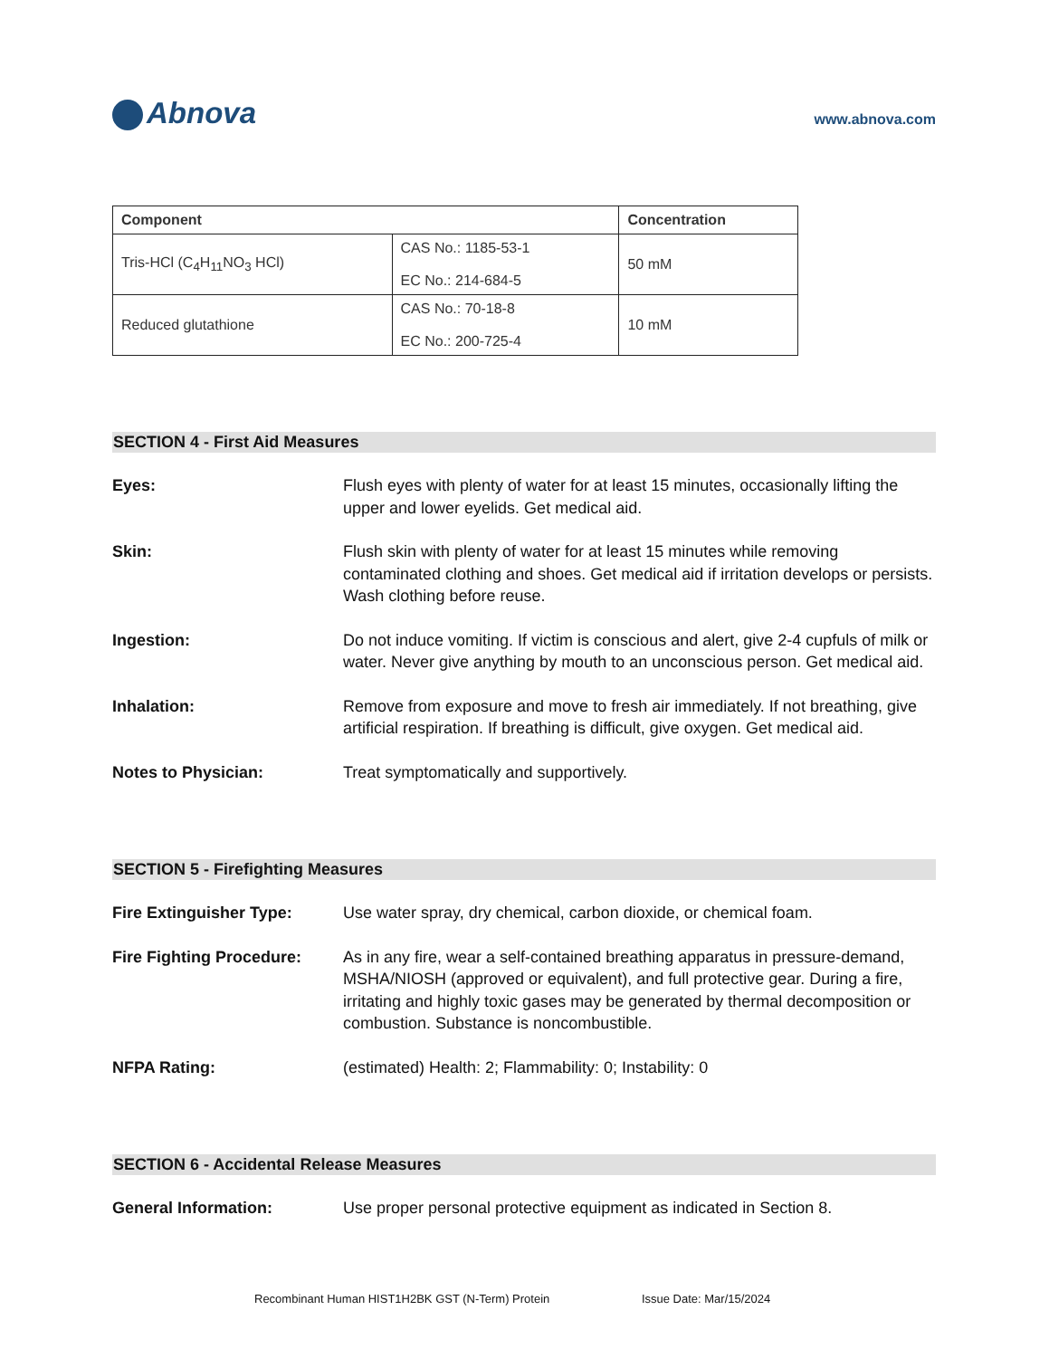Abnova
www.abnova.com
| Component | | Concentration |
| --- | --- | --- |
| Tris-HCl (C<sub>4</sub>H<sub>11</sub>NO<sub>3</sub> HCl) | CAS No.: 1185-53-1 EC No.: 214-684-5 | 50 mM |
| Reduced glutathione | CAS No.: 70-18-8 EC No.: 200-725-4 | 10 mM |
SECTION 4 - First Aid Measures
Eyes: Flush eyes with plenty of water for at least 15 minutes, occasionally lifting the upper and lower eyelids. Get medical aid.
Skin: Flush skin with plenty of water for at least 15 minutes while removing contaminated clothing and shoes. Get medical aid if irritation develops or persists. Wash clothing before reuse.
Ingestion: Do not induce vomiting. If victim is conscious and alert, give 2-4 cupfuls of milk or water. Never give anything by mouth to an unconscious person. Get medical aid.
Inhalation: Remove from exposure and move to fresh air immediately. If not breathing, give artificial respiration. If breathing is difficult, give oxygen. Get medical aid.
Notes to Physician: Treat symptomatically and supportively.
SECTION 5 - Firefighting Measures
Fire Extinguisher Type: Use water spray, dry chemical, carbon dioxide, or chemical foam.
Fire Fighting Procedure:
As in any fire, wear a self-contained breathing apparatus in pressure-demand, MSHA/NIOSH (approved or equivalent), and full protective gear. During a fire, irritating and highly toxic gases may be generated by thermal decomposition or combustion. Substance is noncombustible.
NFPA Rating: (estimated) Health: 2; Flammability: 0; Instability: 0
SECTION 6 - Accidental Release Measures
General Information: Use proper personal protective equipment as indicated in Section 8.
Recombinant Human HIST1H2BK GST (N-Term) Protein Issue Date: Mar/15/2024